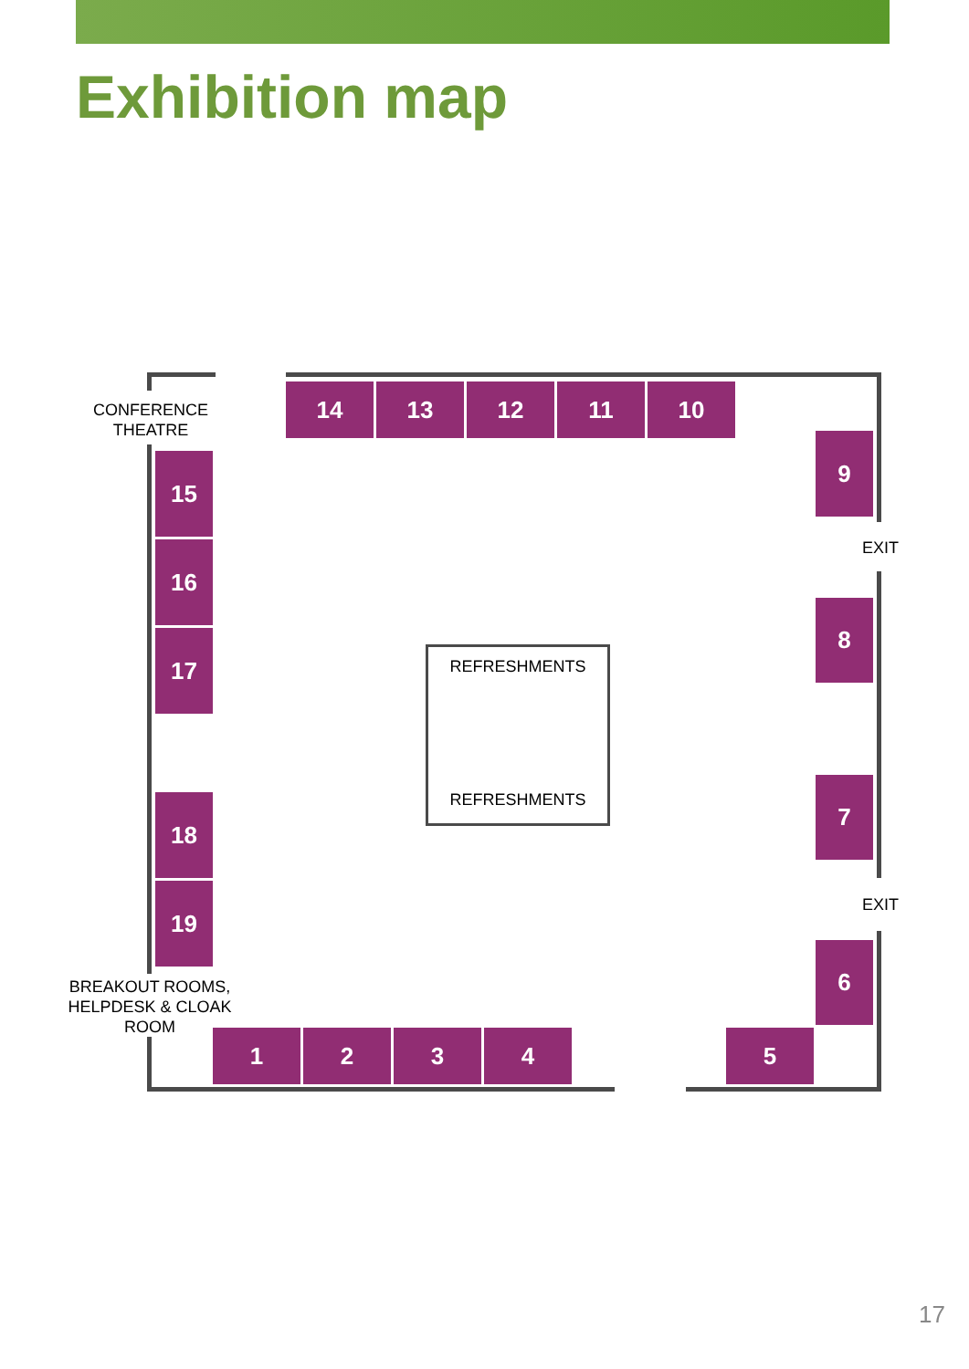Exhibition map
CONFERENCE
THEATRE
14 13 12 11 10
9
15
16
17
EXIT
8
REFRESHMENTS
REFRESHMENTS 7
18
19 EXIT
6
BREAKOUT ROOMS,
HELPDESK & CLOAK
ROOM
1 2 3 4 5
17